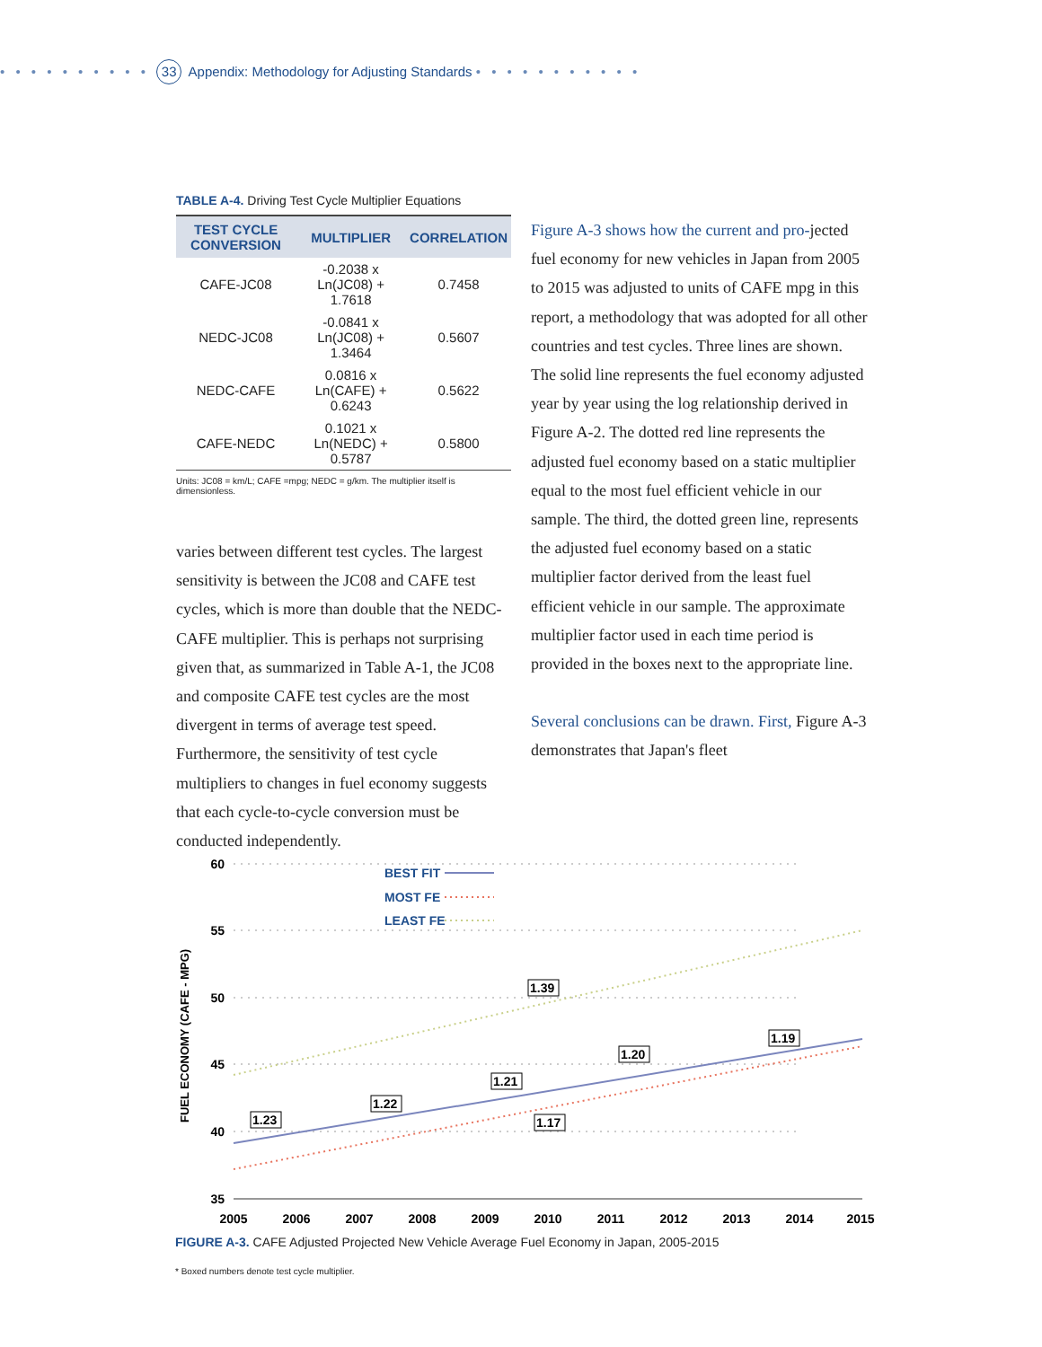• • • • • • • • • • 33 Appendix: Methodology for Adjusting Standards • • • • • • • • • • •
TABLE A-4. Driving Test Cycle Multiplier Equations
| TEST CYCLE CONVERSION | MULTIPLIER | CORRELATION |
| --- | --- | --- |
| CAFE-JC08 | -0.2038 x Ln(JC08) + 1.7618 | 0.7458 |
| NEDC-JC08 | -0.0841 x Ln(JC08) + 1.3464 | 0.5607 |
| NEDC-CAFE | 0.0816 x Ln(CAFE) + 0.6243 | 0.5622 |
| CAFE-NEDC | 0.1021 x Ln(NEDC) + 0.5787 | 0.5800 |
Units: JC08 = km/L; CAFE =mpg; NEDC = g/km. The multiplier itself is dimensionless.
varies between different test cycles. The largest sensitivity is between the JC08 and CAFE test cycles, which is more than double that the NEDC-CAFE multiplier. This is perhaps not surprising given that, as summarized in Table A-1, the JC08 and composite CAFE test cycles are the most divergent in terms of average test speed. Furthermore, the sensitivity of test cycle multipliers to changes in fuel economy suggests that each cycle-to-cycle conversion must be conducted independently.
Figure A-3 shows how the current and pro-jected fuel economy for new vehicles in Japan from 2005 to 2015 was adjusted to units of CAFE mpg in this report, a methodology that was adopted for all other countries and test cycles. Three lines are shown. The solid line represents the fuel economy adjusted year by year using the log relationship derived in Figure A-2. The dotted red line represents the adjusted fuel economy based on a static multiplier equal to the most fuel efficient vehicle in our sample. The third, the dotted green line, represents the adjusted fuel economy based on a static multiplier factor derived from the least fuel efficient vehicle in our sample. The approximate multiplier factor used in each time period is provided in the boxes next to the appropriate line.
Several conclusions can be drawn. First, Figure A-3 demonstrates that Japan's fleet
60
55
50
45
40
35
2005
2006
2007
2008
2009
2010
2011
2012
2013
2014
2015
FUEL ECONOMY (CAFE - MPG)
BEST FIT
MOST FE
LEAST FE
1.23
1.22
1.21
1.39
1.20
1.17
1.19
FIGURE A-3. CAFE Adjusted Projected New Vehicle Average Fuel Economy in Japan, 2005-2015
* Boxed numbers denote test cycle multiplier.